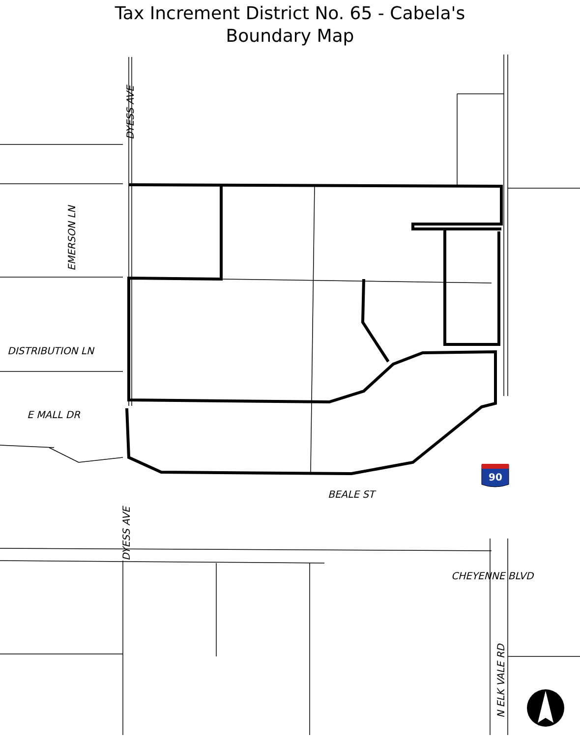Tax Increment District No. 65 - Cabela's
Boundary Map
DYESS AVE
EMERSON LN
DISTRIBUTION LN
E MALL DR
BEALE ST
DYESS AVE
CHEYENNE BLVD
N ELK VALE RD
90